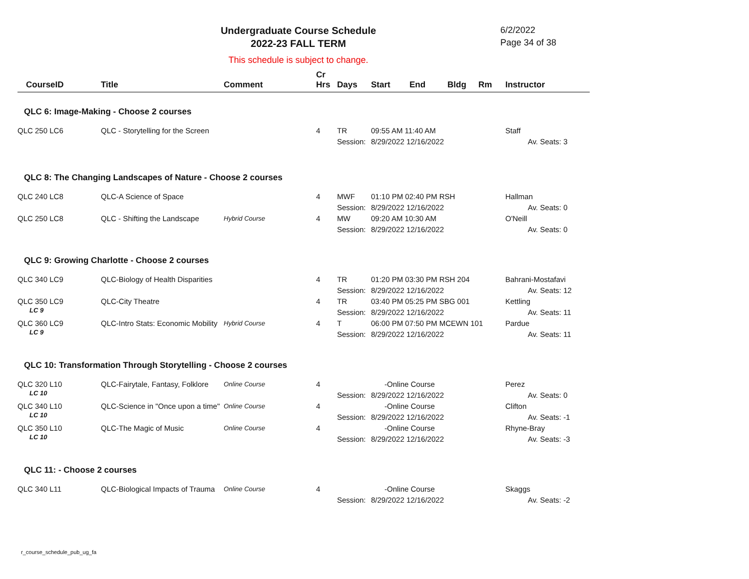Undergraduate Course Schedule
2022-23 FALL TERM
6/2/2022
Page 34 of 38
This schedule is subject to change.
| CourseID | Title | Comment | Cr Hrs | Days | Start | End | Bldg | Rm | Instructor |
| --- | --- | --- | --- | --- | --- | --- | --- | --- | --- |
| QLC 6: Image-Making - Choose 2 courses | | | | | | | | | |
| QLC 250 LC6 | QLC - Storytelling for the Screen | | 4 | TR Session: | 09:55 AM 11:40 AM 8/29/2022 12/16/2022 | | | | Staff Av. Seats: 3 |
| QLC 8: The Changing Landscapes of Nature - Choose 2 courses | | | | | | | | | |
| QLC 240 LC8 | QLC-A Science of Space | | 4 | MWF Session: | 01:10 PM 02:40 PM RSH 8/29/2022 12/16/2022 | | | | Hallman Av. Seats: 0 |
| QLC 250 LC8 | QLC - Shifting the Landscape | Hybrid Course | 4 | MW Session: | 09:20 AM 10:30 AM 8/29/2022 12/16/2022 | | | | O'Neill Av. Seats: 0 |
| QLC 9: Growing Charlotte - Choose 2 courses | | | | | | | | | |
| QLC 340 LC9 | QLC-Biology of Health Disparities | | 4 | TR Session: | 01:20 PM 03:30 PM RSH 204 8/29/2022 12/16/2022 | | | | Bahrani-Mostafavi Av. Seats: 12 |
| QLC 350 LC9 LC 9 | QLC-City Theatre | | 4 | TR Session: | 03:40 PM 05:25 PM SBG 001 8/29/2022 12/16/2022 | | | | Kettling Av. Seats: 11 |
| QLC 360 LC9 LC 9 | QLC-Intro Stats: Economic Mobility | Hybrid Course | 4 | T Session: | 06:00 PM 07:50 PM MCEWN 101 8/29/2022 12/16/2022 | | | | Pardue Av. Seats: 11 |
| QLC 10: Transformation Through Storytelling - Choose 2 courses | | | | | | | | | |
| QLC 320 L10 LC 10 | QLC-Fairytale, Fantasy, Folklore | Online Course | 4 | Session: | -Online Course 8/29/2022 12/16/2022 | | | | Perez Av. Seats: 0 |
| QLC 340 L10 LC 10 | QLC-Science in "Once upon a time" | Online Course | 4 | Session: | -Online Course 8/29/2022 12/16/2022 | | | | Clifton Av. Seats: -1 |
| QLC 350 L10 LC 10 | QLC-The Magic of Music | Online Course | 4 | Session: | -Online Course 8/29/2022 12/16/2022 | | | | Rhyne-Bray Av. Seats: -3 |
| QLC 11: - Choose 2 courses | | | | | | | | | |
| QLC 340 L11 | QLC-Biological Impacts of Trauma | Online Course | 4 | Session: | -Online Course 8/29/2022 12/16/2022 | | | | Skaggs Av. Seats: -2 |
r_course_schedule_pub_ug_fa